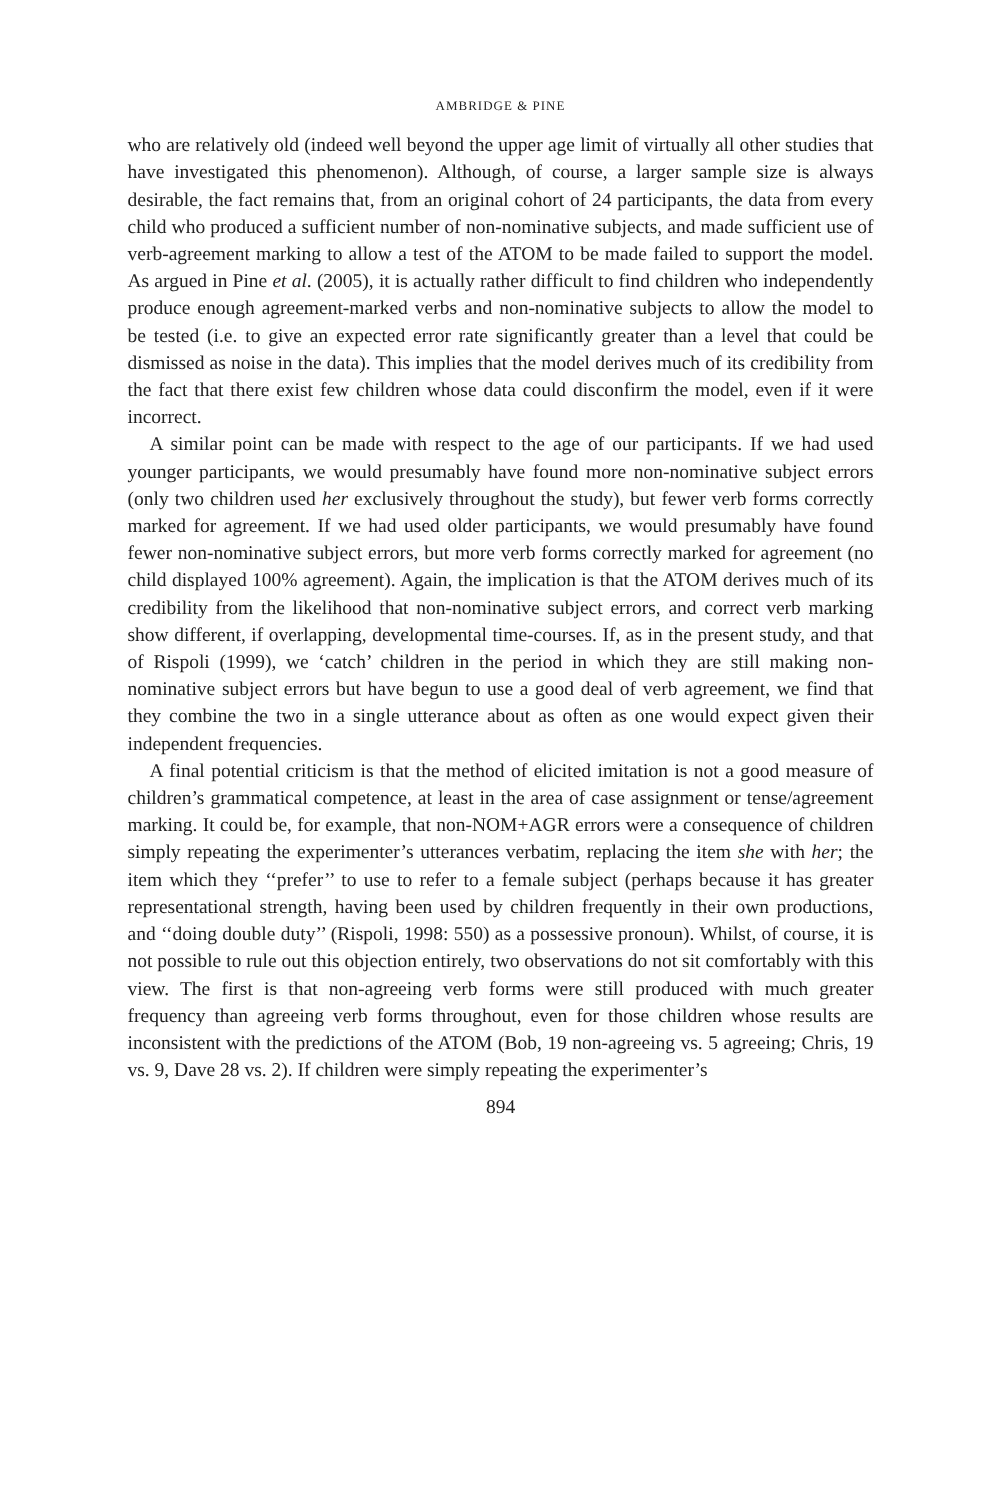AMBRIDGE & PINE
who are relatively old (indeed well beyond the upper age limit of virtually all other studies that have investigated this phenomenon). Although, of course, a larger sample size is always desirable, the fact remains that, from an original cohort of 24 participants, the data from every child who produced a sufficient number of non-nominative subjects, and made sufficient use of verb-agreement marking to allow a test of the ATOM to be made failed to support the model. As argued in Pine et al. (2005), it is actually rather difficult to find children who independently produce enough agreement-marked verbs and non-nominative subjects to allow the model to be tested (i.e. to give an expected error rate significantly greater than a level that could be dismissed as noise in the data). This implies that the model derives much of its credibility from the fact that there exist few children whose data could disconfirm the model, even if it were incorrect.
A similar point can be made with respect to the age of our participants. If we had used younger participants, we would presumably have found more non-nominative subject errors (only two children used her exclusively throughout the study), but fewer verb forms correctly marked for agreement. If we had used older participants, we would presumably have found fewer non-nominative subject errors, but more verb forms correctly marked for agreement (no child displayed 100% agreement). Again, the implication is that the ATOM derives much of its credibility from the likelihood that non-nominative subject errors, and correct verb marking show different, if overlapping, developmental time-courses. If, as in the present study, and that of Rispoli (1999), we ‘catch’ children in the period in which they are still making non-nominative subject errors but have begun to use a good deal of verb agreement, we find that they combine the two in a single utterance about as often as one would expect given their independent frequencies.
A final potential criticism is that the method of elicited imitation is not a good measure of children’s grammatical competence, at least in the area of case assignment or tense/agreement marking. It could be, for example, that non-NOM+AGR errors were a consequence of children simply repeating the experimenter’s utterances verbatim, replacing the item she with her; the item which they ‘‘prefer’’ to use to refer to a female subject (perhaps because it has greater representational strength, having been used by children frequently in their own productions, and ‘‘doing double duty’’ (Rispoli, 1998: 550) as a possessive pronoun). Whilst, of course, it is not possible to rule out this objection entirely, two observations do not sit comfortably with this view. The first is that non-agreeing verb forms were still produced with much greater frequency than agreeing verb forms throughout, even for those children whose results are inconsistent with the predictions of the ATOM (Bob, 19 non-agreeing vs. 5 agreeing; Chris, 19 vs. 9, Dave 28 vs. 2). If children were simply repeating the experimenter’s
894